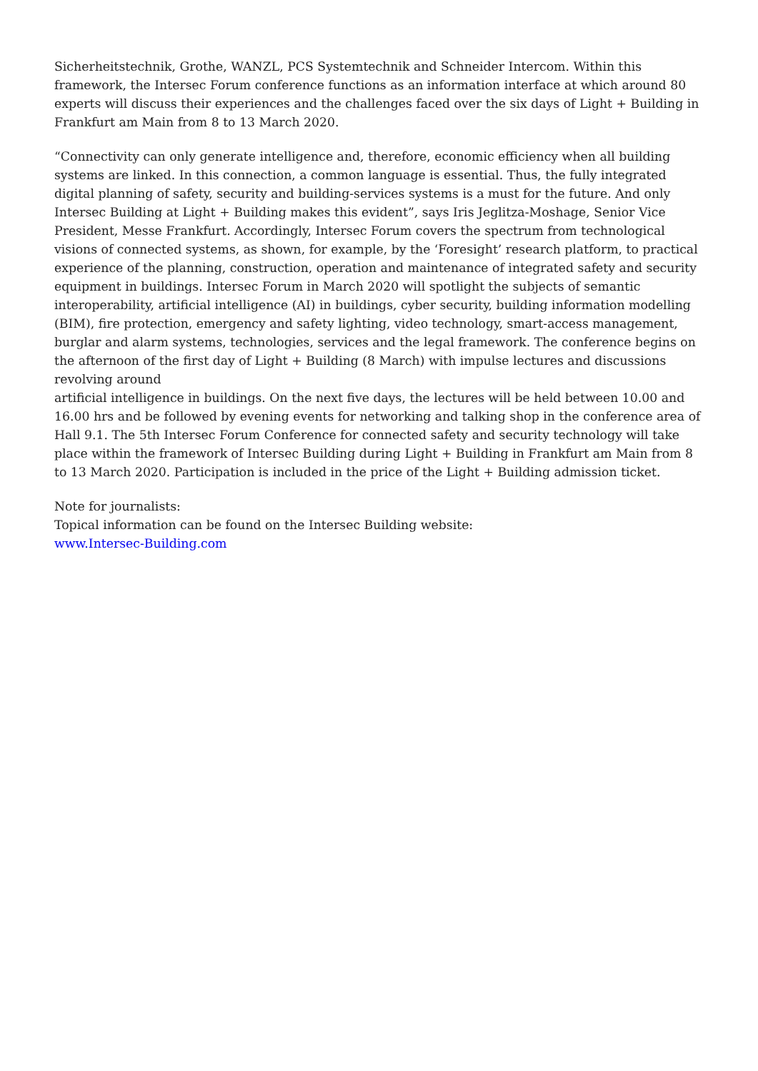Sicherheitstechnik, Grothe, WANZL, PCS Systemtechnik and Schneider Intercom. Within this framework, the Intersec Forum conference functions as an information interface at which around 80 experts will discuss their experiences and the challenges faced over the six days of Light + Building in Frankfurt am Main from 8 to 13 March 2020.
“Connectivity can only generate intelligence and, therefore, economic efficiency when all building systems are linked. In this connection, a common language is essential. Thus, the fully integrated digital planning of safety, security and building-services systems is a must for the future. And only Intersec Building at Light + Building makes this evident”, says Iris Jeglitza-Moshage, Senior Vice President, Messe Frankfurt. Accordingly, Intersec Forum covers the spectrum from technological visions of connected systems, as shown, for example, by the ‘Foresight’ research platform, to practical experience of the planning, construction, operation and maintenance of integrated safety and security equipment in buildings. Intersec Forum in March 2020 will spotlight the subjects of semantic interoperability, artificial intelligence (AI) in buildings, cyber security, building information modelling (BIM), fire protection, emergency and safety lighting, video technology, smart-access management, burglar and alarm systems, technologies, services and the legal framework. The conference begins on the afternoon of the first day of Light + Building (8 March) with impulse lectures and discussions revolving around
artificial intelligence in buildings. On the next five days, the lectures will be held between 10.00 and 16.00 hrs and be followed by evening events for networking and talking shop in the conference area of Hall 9.1. The 5th Intersec Forum Conference for connected safety and security technology will take place within the framework of Intersec Building during Light + Building in Frankfurt am Main from 8 to 13 March 2020. Participation is included in the price of the Light + Building admission ticket.
Note for journalists:
Topical information can be found on the Intersec Building website:
www.Intersec-Building.com